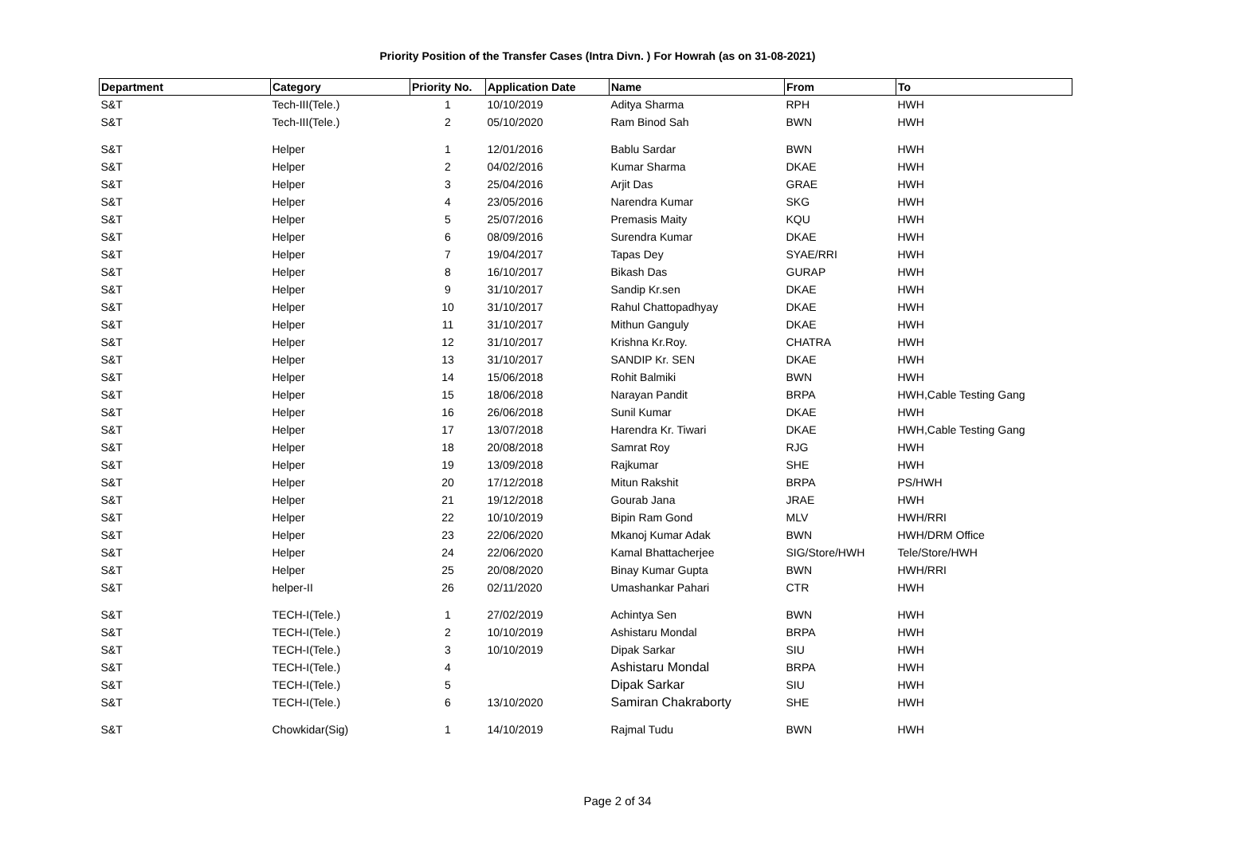Priority Position of the Transfer Cases (Intra Divn. ) For Howrah (as on 31-08-2021)
| Department | Category | Priority No. | Application Date | Name | From | To |
| --- | --- | --- | --- | --- | --- | --- |
| S&T | Tech-III(Tele.) | 1 | 10/10/2019 | Aditya Sharma | RPH | HWH |
| S&T | Tech-III(Tele.) | 2 | 05/10/2020 | Ram Binod Sah | BWN | HWH |
| S&T | Helper | 1 | 12/01/2016 | Bablu Sardar | BWN | HWH |
| S&T | Helper | 2 | 04/02/2016 | Kumar Sharma | DKAE | HWH |
| S&T | Helper | 3 | 25/04/2016 | Arjit Das | GRAE | HWH |
| S&T | Helper | 4 | 23/05/2016 | Narendra Kumar | SKG | HWH |
| S&T | Helper | 5 | 25/07/2016 | Premasis Maity | KQU | HWH |
| S&T | Helper | 6 | 08/09/2016 | Surendra Kumar | DKAE | HWH |
| S&T | Helper | 7 | 19/04/2017 | Tapas Dey | SYAE/RRI | HWH |
| S&T | Helper | 8 | 16/10/2017 | Bikash Das | GURAP | HWH |
| S&T | Helper | 9 | 31/10/2017 | Sandip Kr.sen | DKAE | HWH |
| S&T | Helper | 10 | 31/10/2017 | Rahul Chattopadhyay | DKAE | HWH |
| S&T | Helper | 11 | 31/10/2017 | Mithun Ganguly | DKAE | HWH |
| S&T | Helper | 12 | 31/10/2017 | Krishna Kr.Roy. | CHATRA | HWH |
| S&T | Helper | 13 | 31/10/2017 | SANDIP Kr. SEN | DKAE | HWH |
| S&T | Helper | 14 | 15/06/2018 | Rohit Balmiki | BWN | HWH |
| S&T | Helper | 15 | 18/06/2018 | Narayan Pandit | BRPA | HWH,Cable Testing Gang |
| S&T | Helper | 16 | 26/06/2018 | Sunil Kumar | DKAE | HWH |
| S&T | Helper | 17 | 13/07/2018 | Harendra Kr. Tiwari | DKAE | HWH,Cable Testing Gang |
| S&T | Helper | 18 | 20/08/2018 | Samrat Roy | RJG | HWH |
| S&T | Helper | 19 | 13/09/2018 | Rajkumar | SHE | HWH |
| S&T | Helper | 20 | 17/12/2018 | Mitun Rakshit | BRPA | PS/HWH |
| S&T | Helper | 21 | 19/12/2018 | Gourab Jana | JRAE | HWH |
| S&T | Helper | 22 | 10/10/2019 | Bipin Ram Gond | MLV | HWH/RRI |
| S&T | Helper | 23 | 22/06/2020 | Mkanoj Kumar Adak | BWN | HWH/DRM Office |
| S&T | Helper | 24 | 22/06/2020 | Kamal Bhattacherjee | SIG/Store/HWH | Tele/Store/HWH |
| S&T | Helper | 25 | 20/08/2020 | Binay Kumar Gupta | BWN | HWH/RRI |
| S&T | helper-II | 26 | 02/11/2020 | Umashankar Pahari | CTR | HWH |
| S&T | TECH-I(Tele.) | 1 | 27/02/2019 | Achintya Sen | BWN | HWH |
| S&T | TECH-I(Tele.) | 2 | 10/10/2019 | Ashistaru Mondal | BRPA | HWH |
| S&T | TECH-I(Tele.) | 3 | 10/10/2019 | Dipak Sarkar | SIU | HWH |
| S&T | TECH-I(Tele.) | 4 | | Ashistaru Mondal | BRPA | HWH |
| S&T | TECH-I(Tele.) | 5 | | Dipak Sarkar | SIU | HWH |
| S&T | TECH-I(Tele.) | 6 | 13/10/2020 | Samiran Chakraborty | SHE | HWH |
| S&T | Chowkidar(Sig) | 1 | 14/10/2019 | Rajmal Tudu | BWN | HWH |
Page 2 of 34